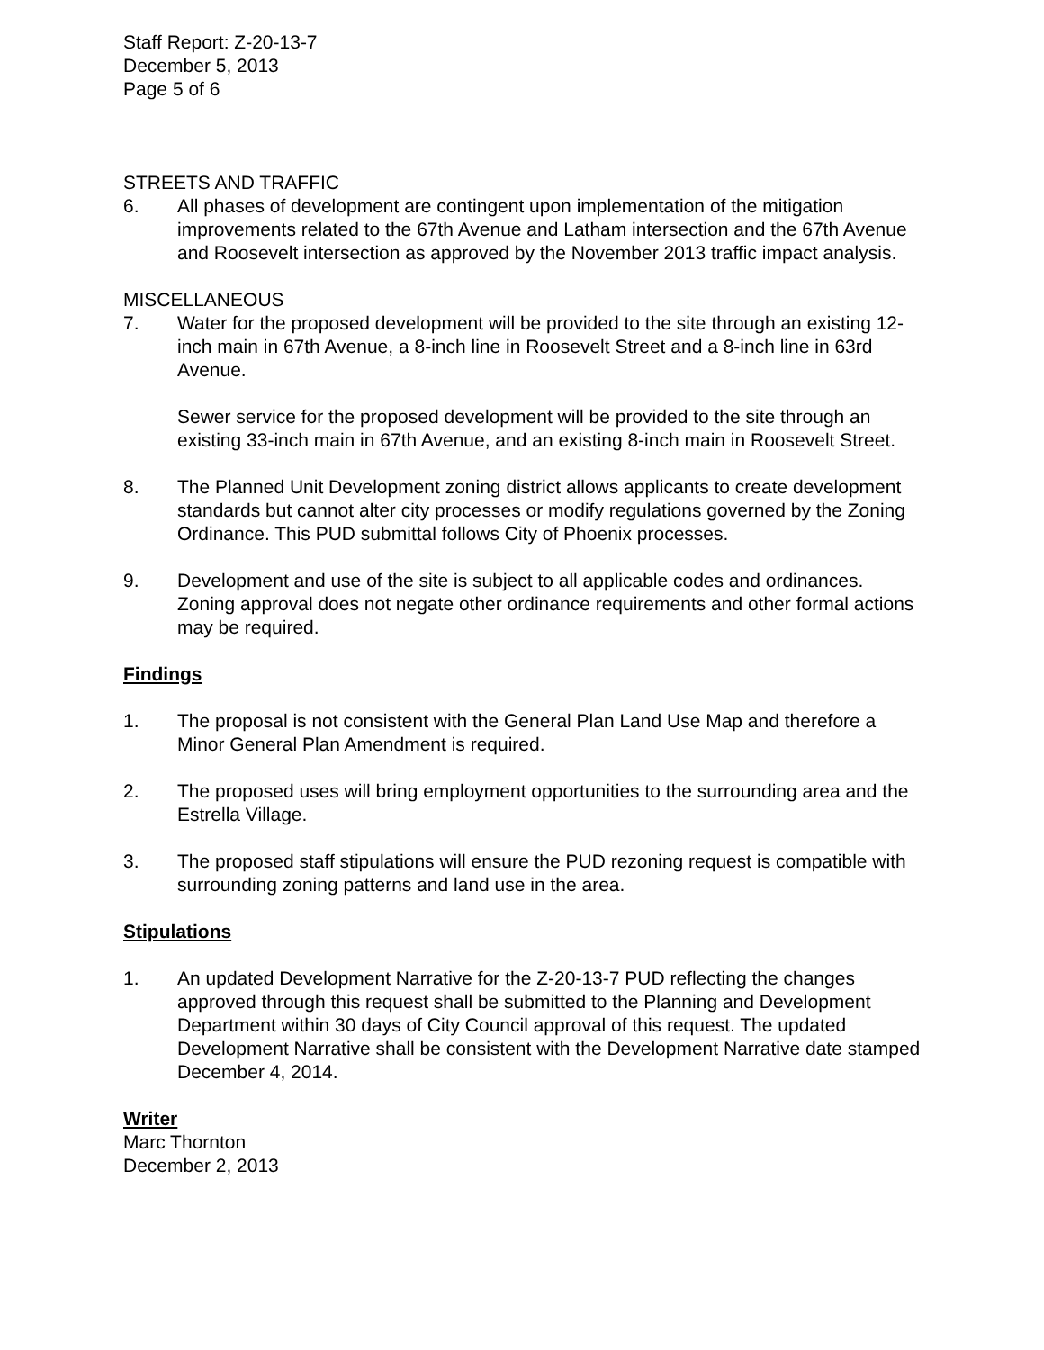Staff Report: Z-20-13-7
December 5, 2013
Page 5 of 6
STREETS AND TRAFFIC
6. All phases of development are contingent upon implementation of the mitigation improvements related to the 67th Avenue and Latham intersection and the 67th Avenue and Roosevelt intersection as approved by the November 2013 traffic impact analysis.
MISCELLANEOUS
7. Water for the proposed development will be provided to the site through an existing 12-inch main in 67th Avenue, a 8-inch line in Roosevelt Street and a 8-inch line in 63rd Avenue.
Sewer service for the proposed development will be provided to the site through an existing 33-inch main in 67th Avenue, and an existing 8-inch main in Roosevelt Street.
8. The Planned Unit Development zoning district allows applicants to create development standards but cannot alter city processes or modify regulations governed by the Zoning Ordinance. This PUD submittal follows City of Phoenix processes.
9. Development and use of the site is subject to all applicable codes and ordinances. Zoning approval does not negate other ordinance requirements and other formal actions may be required.
Findings
1. The proposal is not consistent with the General Plan Land Use Map and therefore a Minor General Plan Amendment is required.
2. The proposed uses will bring employment opportunities to the surrounding area and the Estrella Village.
3. The proposed staff stipulations will ensure the PUD rezoning request is compatible with surrounding zoning patterns and land use in the area.
Stipulations
1. An updated Development Narrative for the Z-20-13-7 PUD reflecting the changes approved through this request shall be submitted to the Planning and Development Department within 30 days of City Council approval of this request. The updated Development Narrative shall be consistent with the Development Narrative date stamped December 4, 2014.
Writer
Marc Thornton
December 2, 2013